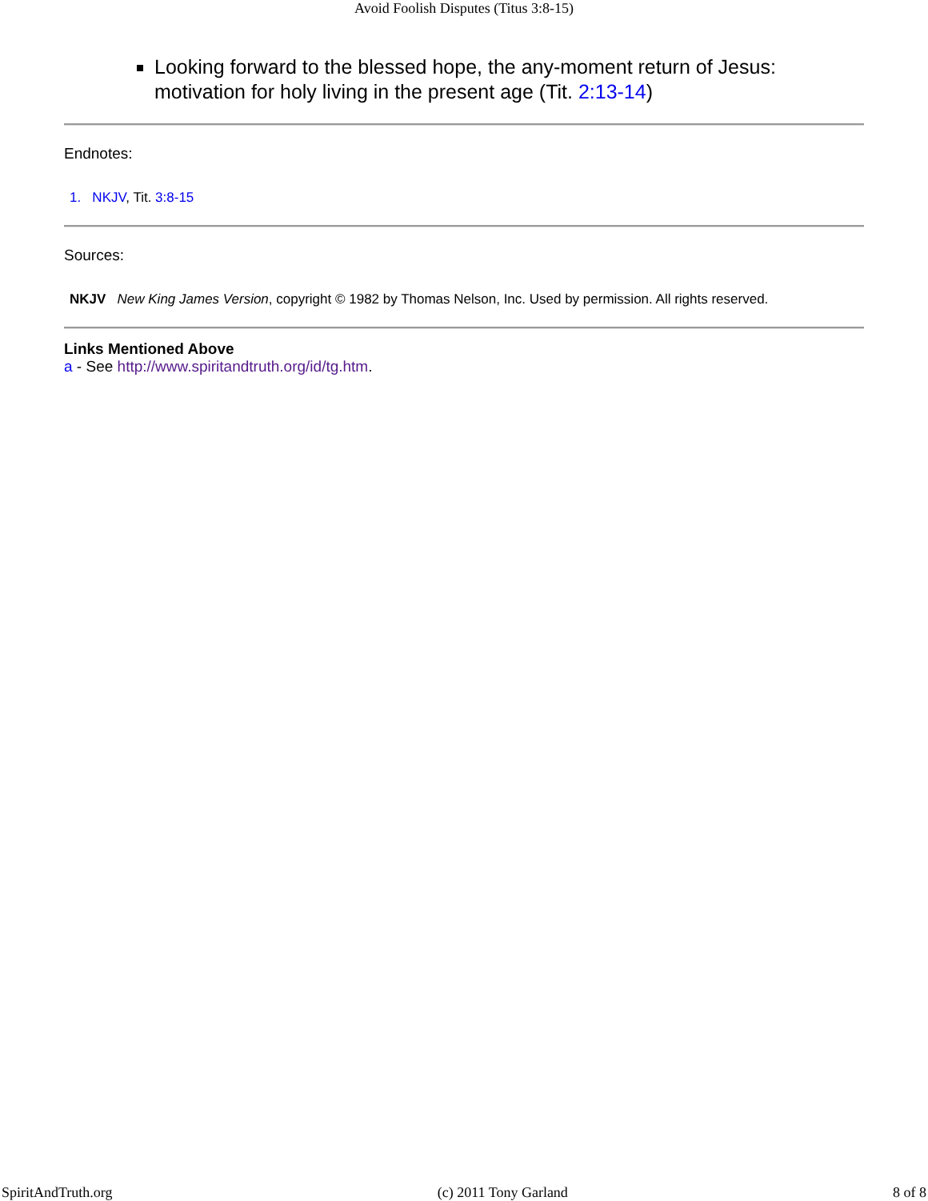Avoid Foolish Disputes (Titus 3:8-15)
Looking forward to the blessed hope, the any-moment return of Jesus: motivation for holy living in the present age (Tit. 2:13-14)
Endnotes:
1. NKJV, Tit. 3:8-15
Sources:
NKJV New King James Version, copyright © 1982 by Thomas Nelson, Inc. Used by permission. All rights reserved.
Links Mentioned Above
a - See http://www.spiritandtruth.org/id/tg.htm.
SpiritAndTruth.org (c) 2011 Tony Garland 8 of 8